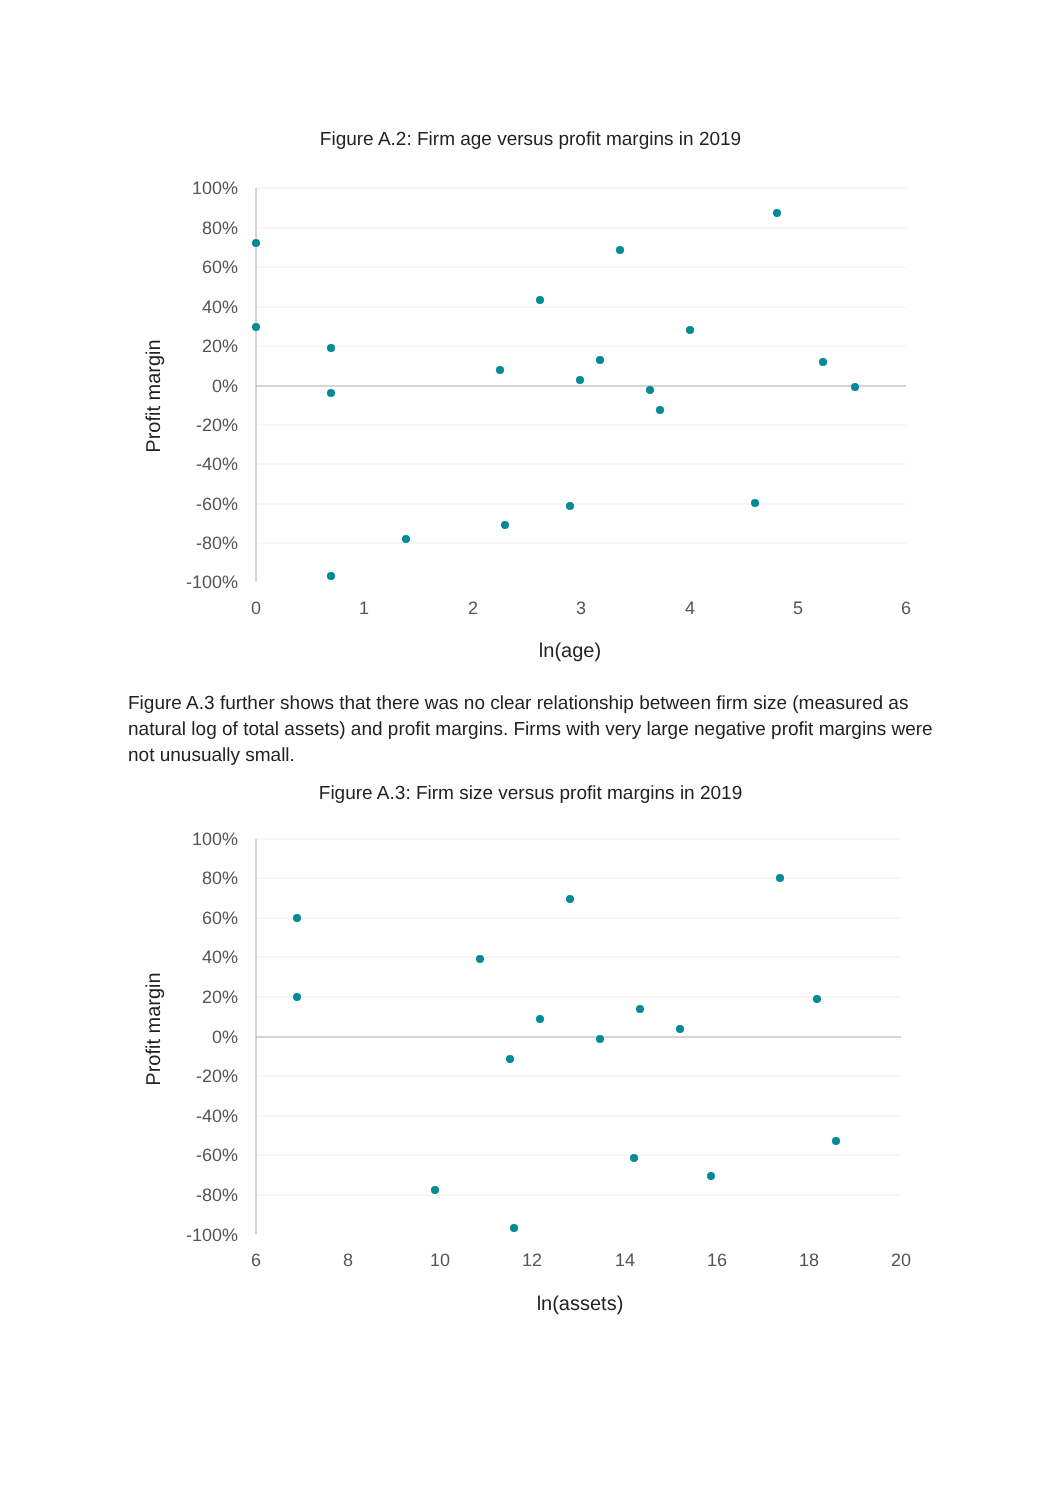Figure A.2: Firm age versus profit margins in 2019
100%
80%
60%
40%
20%
0%
-20%
-40%
-60%
-80%
-100%
0
1
2
3
4
5
6
ln(age)
Profit margin
Figure A.3 further shows that there was no clear relationship between firm size (measured as natural log of total assets) and profit margins. Firms with very large negative profit margins were not unusually small.
Figure A.3: Firm size versus profit margins in 2019
100%
80%
60%
40%
20%
0%
-20%
-40%
-60%
-80%
-100%
6
8
10
12
14
16
18
20
ln(assets)
Profit margin